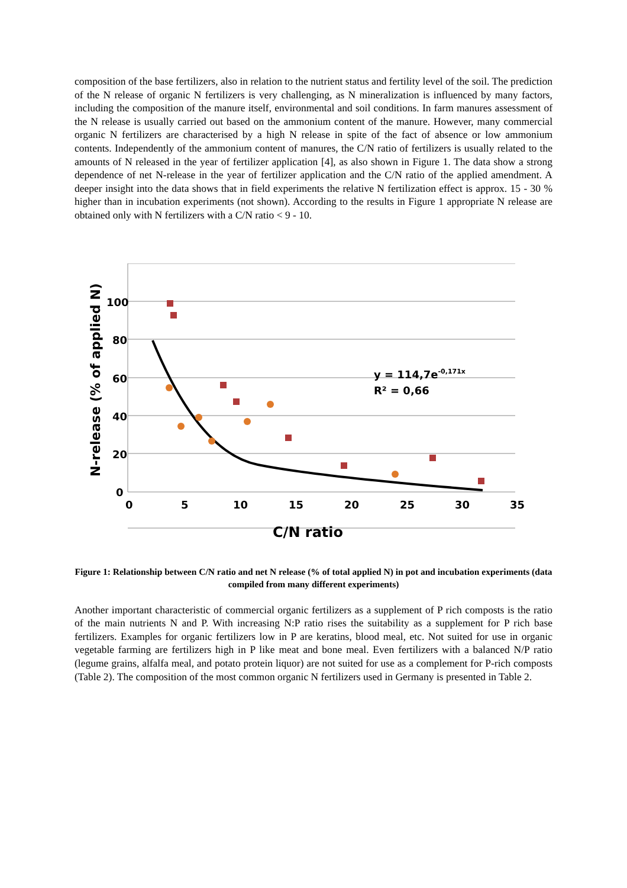composition of the base fertilizers, also in relation to the nutrient status and fertility level of the soil. The prediction of the N release of organic N fertilizers is very challenging, as N mineralization is influenced by many factors, including the composition of the manure itself, environmental and soil conditions. In farm manures assessment of the N release is usually carried out based on the ammonium content of the manure. However, many commercial organic N fertilizers are characterised by a high N release in spite of the fact of absence or low ammonium contents. Independently of the ammonium content of manures, the C/N ratio of fertilizers is usually related to the amounts of N released in the year of fertilizer application [4], as also shown in Figure 1. The data show a strong dependence of net N-release in the year of fertilizer application and the C/N ratio of the applied amendment. A deeper insight into the data shows that in field experiments the relative N fertilization effect is approx. 15 - 30 % higher than in incubation experiments (not shown). According to the results in Figure 1 appropriate N release are obtained only with N fertilizers with a C/N ratio < 9 - 10.
100
80
60
40
20
0
0
5
10
15
20
25
30
35
C/N ratio
N-release (% of applied N)
y = 114,7e-0,171x
R² = 0,66
Figure 1: Relationship between C/N ratio and net N release (% of total applied N) in pot and incubation experiments (data compiled from many different experiments)
Another important characteristic of commercial organic fertilizers as a supplement of P rich composts is the ratio of the main nutrients N and P. With increasing N:P ratio rises the suitability as a supplement for P rich base fertilizers. Examples for organic fertilizers low in P are keratins, blood meal, etc. Not suited for use in organic vegetable farming are fertilizers high in P like meat and bone meal. Even fertilizers with a balanced N/P ratio (legume grains, alfalfa meal, and potato protein liquor) are not suited for use as a complement for P-rich composts (Table 2). The composition of the most common organic N fertilizers used in Germany is presented in Table 2.